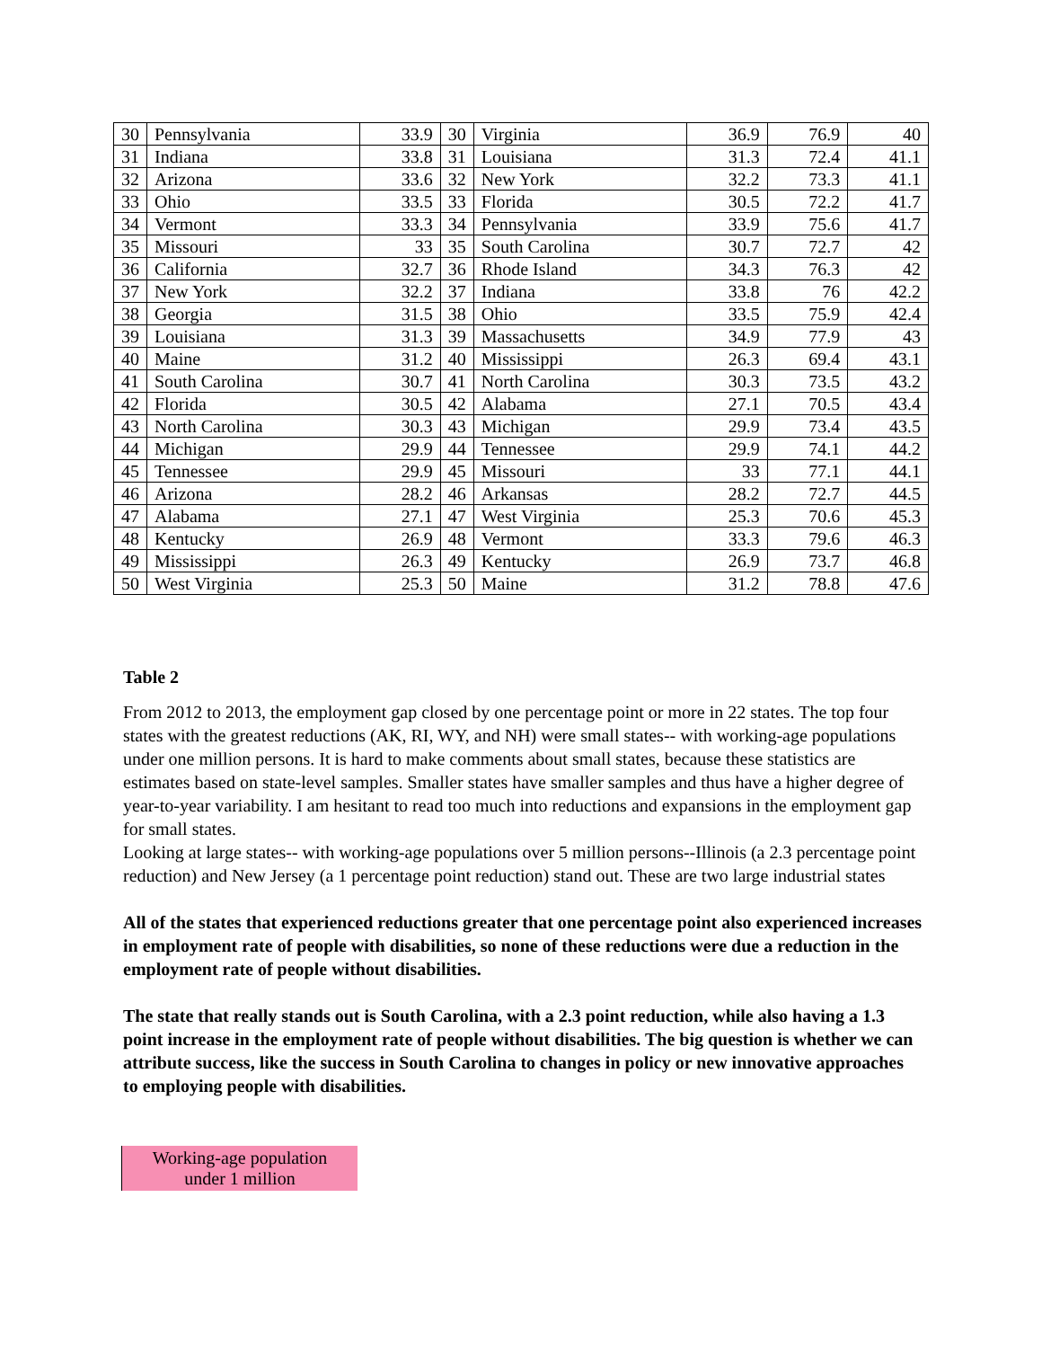| 30 | Pennsylvania | 33.9 | 30 | Virginia | 36.9 | 76.9 | 40 |
| 31 | Indiana | 33.8 | 31 | Louisiana | 31.3 | 72.4 | 41.1 |
| 32 | Arizona | 33.6 | 32 | New York | 32.2 | 73.3 | 41.1 |
| 33 | Ohio | 33.5 | 33 | Florida | 30.5 | 72.2 | 41.7 |
| 34 | Vermont | 33.3 | 34 | Pennsylvania | 33.9 | 75.6 | 41.7 |
| 35 | Missouri | 33 | 35 | South Carolina | 30.7 | 72.7 | 42 |
| 36 | California | 32.7 | 36 | Rhode Island | 34.3 | 76.3 | 42 |
| 37 | New York | 32.2 | 37 | Indiana | 33.8 | 76 | 42.2 |
| 38 | Georgia | 31.5 | 38 | Ohio | 33.5 | 75.9 | 42.4 |
| 39 | Louisiana | 31.3 | 39 | Massachusetts | 34.9 | 77.9 | 43 |
| 40 | Maine | 31.2 | 40 | Mississippi | 26.3 | 69.4 | 43.1 |
| 41 | South Carolina | 30.7 | 41 | North Carolina | 30.3 | 73.5 | 43.2 |
| 42 | Florida | 30.5 | 42 | Alabama | 27.1 | 70.5 | 43.4 |
| 43 | North Carolina | 30.3 | 43 | Michigan | 29.9 | 73.4 | 43.5 |
| 44 | Michigan | 29.9 | 44 | Tennessee | 29.9 | 74.1 | 44.2 |
| 45 | Tennessee | 29.9 | 45 | Missouri | 33 | 77.1 | 44.1 |
| 46 | Arizona | 28.2 | 46 | Arkansas | 28.2 | 72.7 | 44.5 |
| 47 | Alabama | 27.1 | 47 | West Virginia | 25.3 | 70.6 | 45.3 |
| 48 | Kentucky | 26.9 | 48 | Vermont | 33.3 | 79.6 | 46.3 |
| 49 | Mississippi | 26.3 | 49 | Kentucky | 26.9 | 73.7 | 46.8 |
| 50 | West Virginia | 25.3 | 50 | Maine | 31.2 | 78.8 | 47.6 |
Table 2
From 2012 to 2013, the employment gap closed by one percentage point or more in 22 states. The top four states with the greatest reductions (AK, RI, WY, and NH) were small states-- with working-age populations under one million persons. It is hard to make comments about small states, because these statistics are estimates based on state-level samples. Smaller states have smaller samples and thus have a higher degree of year-to-year variability. I am hesitant to read too much into reductions and expansions in the employment gap for small states.
Looking at large states-- with working-age populations over 5 million persons--Illinois (a 2.3 percentage point reduction) and New Jersey (a 1 percentage point reduction) stand out. These are two large industrial states
All of the states that experienced reductions greater that one percentage point also experienced increases in employment rate of people with disabilities, so none of these reductions were due a reduction in the employment rate of people without disabilities.
The state that really stands out is South Carolina, with a 2.3 point reduction, while also having a 1.3 point increase in the employment rate of people without disabilities. The big question is whether we can attribute success, like the success in South Carolina to changes in policy or new innovative approaches to employing people with disabilities.
Working-age population
under 1 million